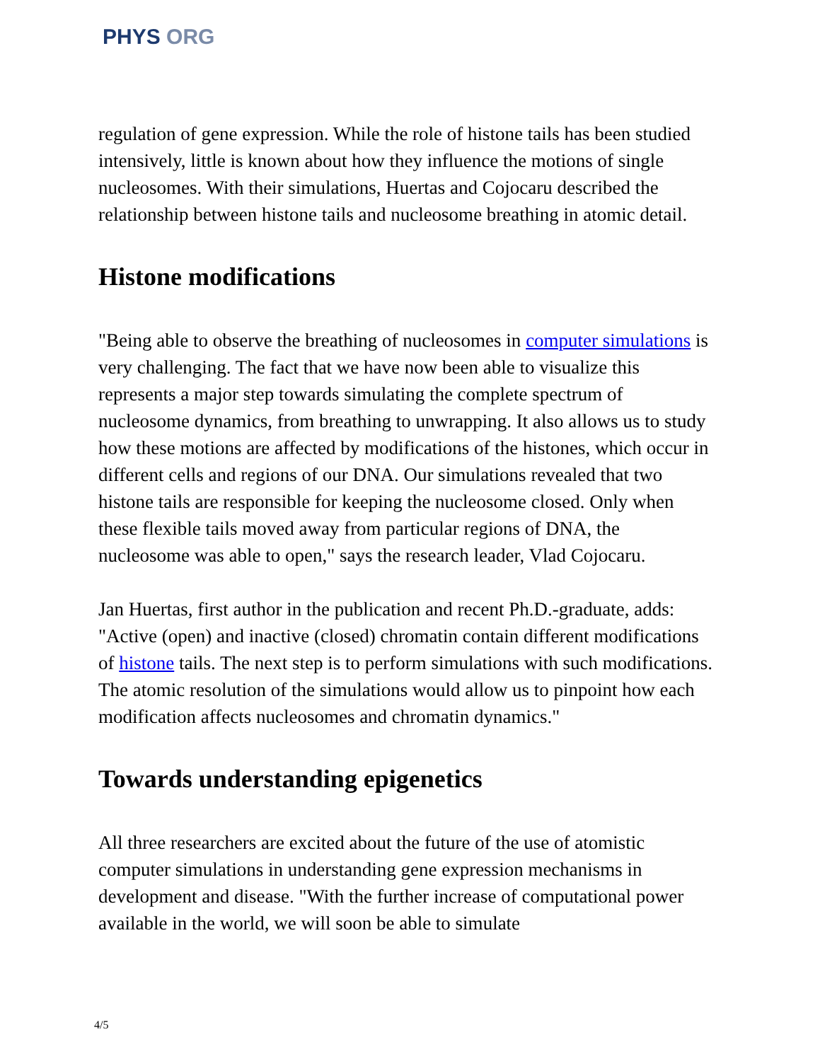PHYS ORG
regulation of gene expression. While the role of histone tails has been studied intensively, little is known about how they influence the motions of single nucleosomes. With their simulations, Huertas and Cojocaru described the relationship between histone tails and nucleosome breathing in atomic detail.
Histone modifications
"Being able to observe the breathing of nucleosomes in computer simulations is very challenging. The fact that we have now been able to visualize this represents a major step towards simulating the complete spectrum of nucleosome dynamics, from breathing to unwrapping. It also allows us to study how these motions are affected by modifications of the histones, which occur in different cells and regions of our DNA. Our simulations revealed that two histone tails are responsible for keeping the nucleosome closed. Only when these flexible tails moved away from particular regions of DNA, the nucleosome was able to open," says the research leader, Vlad Cojocaru.
Jan Huertas, first author in the publication and recent Ph.D.-graduate, adds: "Active (open) and inactive (closed) chromatin contain different modifications of histone tails. The next step is to perform simulations with such modifications. The atomic resolution of the simulations would allow us to pinpoint how each modification affects nucleosomes and chromatin dynamics."
Towards understanding epigenetics
All three researchers are excited about the future of the use of atomistic computer simulations in understanding gene expression mechanisms in development and disease. "With the further increase of computational power available in the world, we will soon be able to simulate
4/5